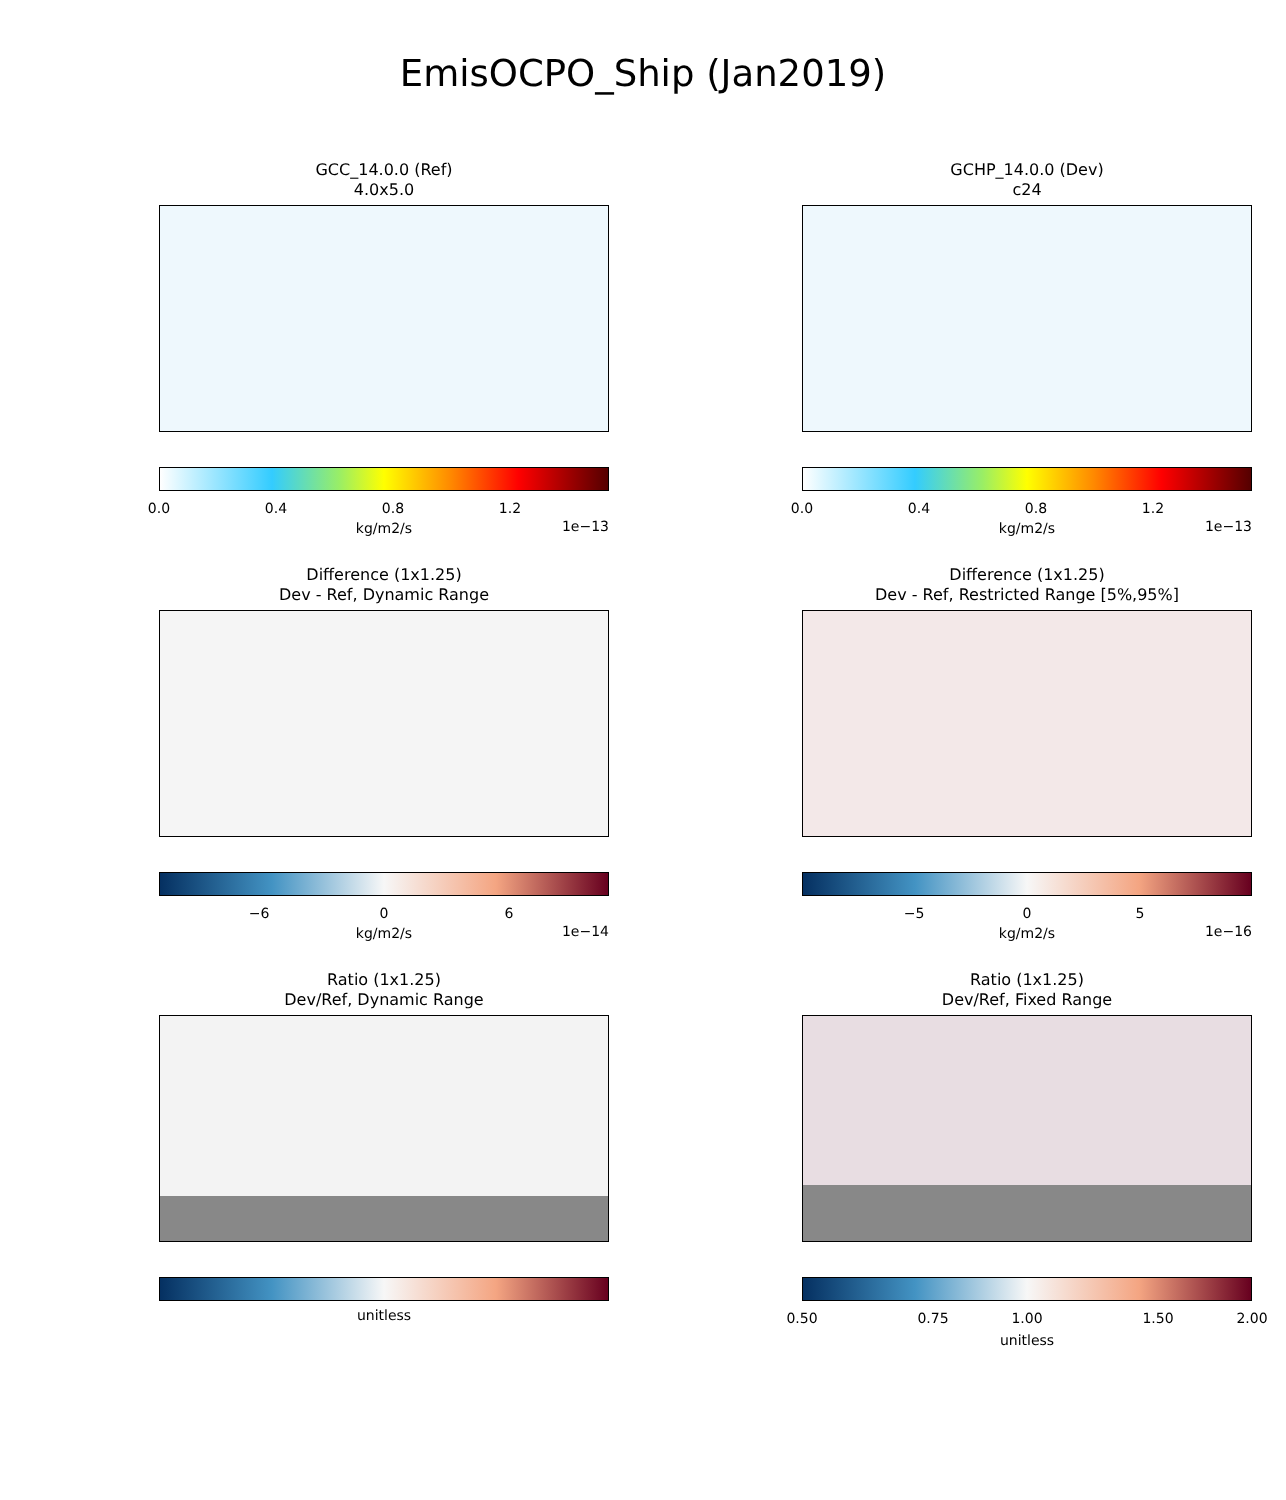EmisOCPO_Ship (Jan2019)
GCC_14.0.0 (Ref)
4.0x5.0
0.0 0.4 0.8 1.2
kg/m2/s 1e−13
GCHP_14.0.0 (Dev)
c24
0.0 0.4 0.8 1.2
kg/m2/s 1e−13
Difference (1x1.25)
Dev - Ref, Dynamic Range
−6 0 6
kg/m2/s 1e−14
Difference (1x1.25)
Dev - Ref, Restricted Range [5%,95%]
−5 0 5
kg/m2/s 1e−16
Ratio (1x1.25)
Dev/Ref, Dynamic Range
unitless
Ratio (1x1.25)
Dev/Ref, Fixed Range
0.50 0.75 1.00 1.50 2.00
unitless